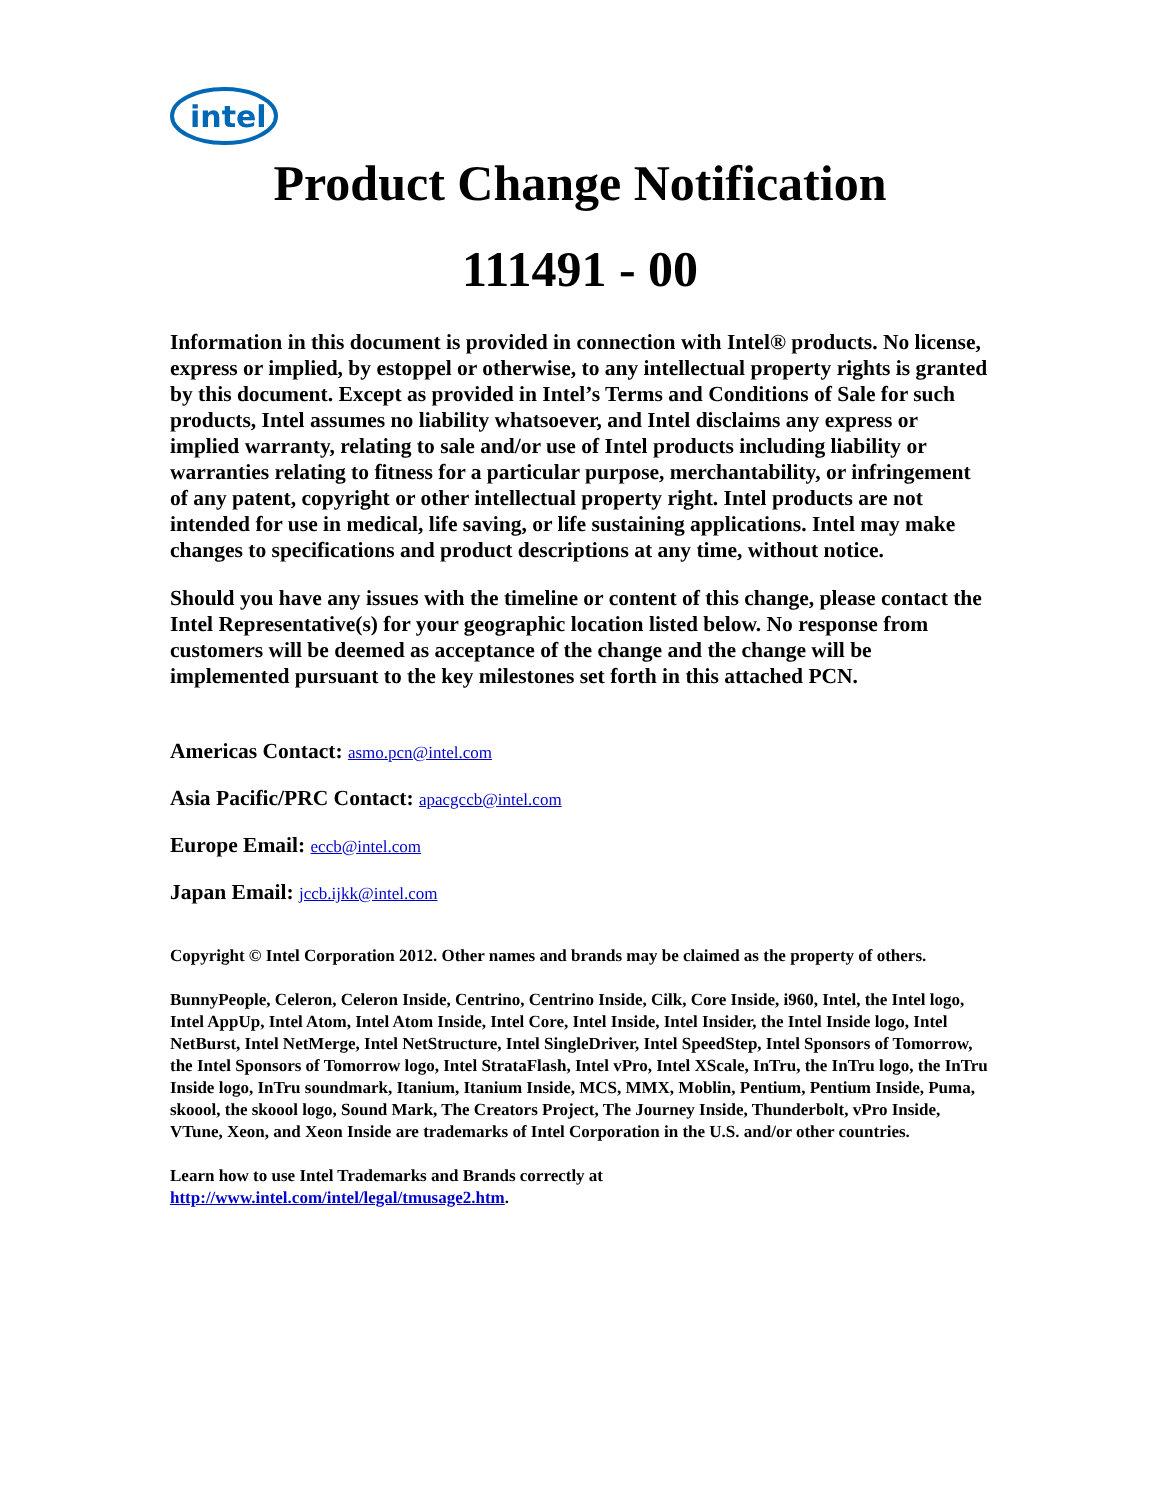intel
Product Change Notification
111491 - 00
Information in this document is provided in connection with Intel® products. No license, express or implied, by estoppel or otherwise, to any intellectual property rights is granted by this document. Except as provided in Intel’s Terms and Conditions of Sale for such products, Intel assumes no liability whatsoever, and Intel disclaims any express or implied warranty, relating to sale and/or use of Intel products including liability or warranties relating to fitness for a particular purpose, merchantability, or infringement of any patent, copyright or other intellectual property right. Intel products are not intended for use in medical, life saving, or life sustaining applications. Intel may make changes to specifications and product descriptions at any time, without notice.
Should you have any issues with the timeline or content of this change, please contact the Intel Representative(s) for your geographic location listed below. No response from customers will be deemed as acceptance of the change and the change will be implemented pursuant to the key milestones set forth in this attached PCN.
Americas Contact: asmo.pcn@intel.com
Asia Pacific/PRC Contact: apacgccb@intel.com
Europe Email: eccb@intel.com
Japan Email: jccb.ijkk@intel.com
Copyright © Intel Corporation 2012. Other names and brands may be claimed as the property of others.
BunnyPeople, Celeron, Celeron Inside, Centrino, Centrino Inside, Cilk, Core Inside, i960, Intel, the Intel logo, Intel AppUp, Intel Atom, Intel Atom Inside, Intel Core, Intel Inside, Intel Insider, the Intel Inside logo, Intel NetBurst, Intel NetMerge, Intel NetStructure, Intel SingleDriver, Intel SpeedStep, Intel Sponsors of Tomorrow, the Intel Sponsors of Tomorrow logo, Intel StrataFlash, Intel vPro, Intel XScale, InTru, the InTru logo, the InTru Inside logo, InTru soundmark, Itanium, Itanium Inside, MCS, MMX, Moblin, Pentium, Pentium Inside, Puma, skoool, the skoool logo, Sound Mark, The Creators Project, The Journey Inside, Thunderbolt, vPro Inside, VTune, Xeon, and Xeon Inside are trademarks of Intel Corporation in the U.S. and/or other countries.
Learn how to use Intel Trademarks and Brands correctly at
http://www.intel.com/intel/legal/tmusage2.htm.